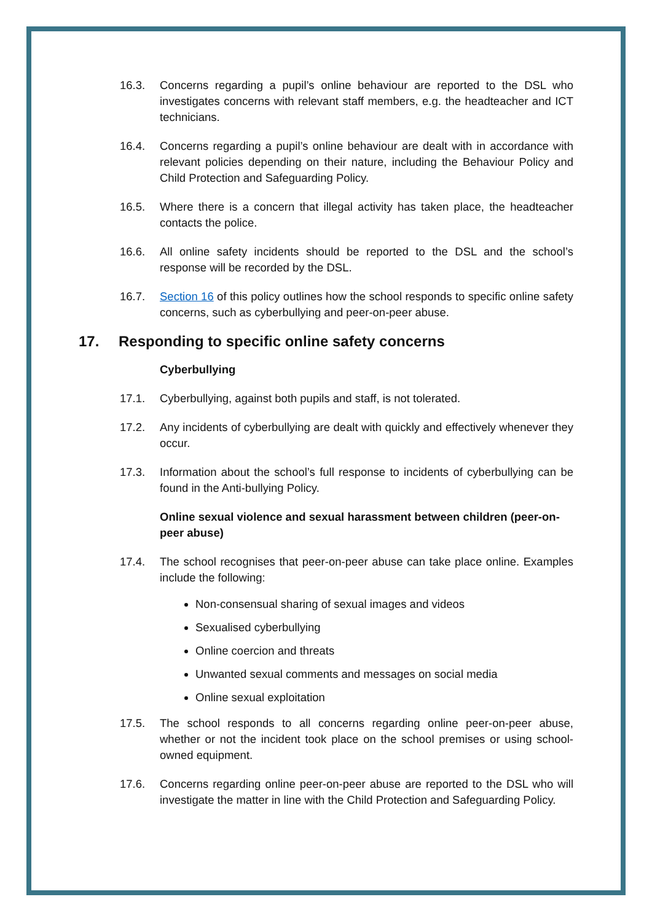16.3. Concerns regarding a pupil’s online behaviour are reported to the DSL who investigates concerns with relevant staff members, e.g. the headteacher and ICT technicians.
16.4. Concerns regarding a pupil’s online behaviour are dealt with in accordance with relevant policies depending on their nature, including the Behaviour Policy and Child Protection and Safeguarding Policy.
16.5. Where there is a concern that illegal activity has taken place, the headteacher contacts the police.
16.6. All online safety incidents should be reported to the DSL and the school’s response will be recorded by the DSL.
16.7. Section 16 of this policy outlines how the school responds to specific online safety concerns, such as cyberbullying and peer-on-peer abuse.
17. Responding to specific online safety concerns
Cyberbullying
17.1. Cyberbullying, against both pupils and staff, is not tolerated.
17.2. Any incidents of cyberbullying are dealt with quickly and effectively whenever they occur.
17.3. Information about the school’s full response to incidents of cyberbullying can be found in the Anti-bullying Policy.
Online sexual violence and sexual harassment between children (peer-on-peer abuse)
17.4. The school recognises that peer-on-peer abuse can take place online. Examples include the following:
Non-consensual sharing of sexual images and videos
Sexualised cyberbullying
Online coercion and threats
Unwanted sexual comments and messages on social media
Online sexual exploitation
17.5. The school responds to all concerns regarding online peer-on-peer abuse, whether or not the incident took place on the school premises or using school-owned equipment.
17.6. Concerns regarding online peer-on-peer abuse are reported to the DSL who will investigate the matter in line with the Child Protection and Safeguarding Policy.